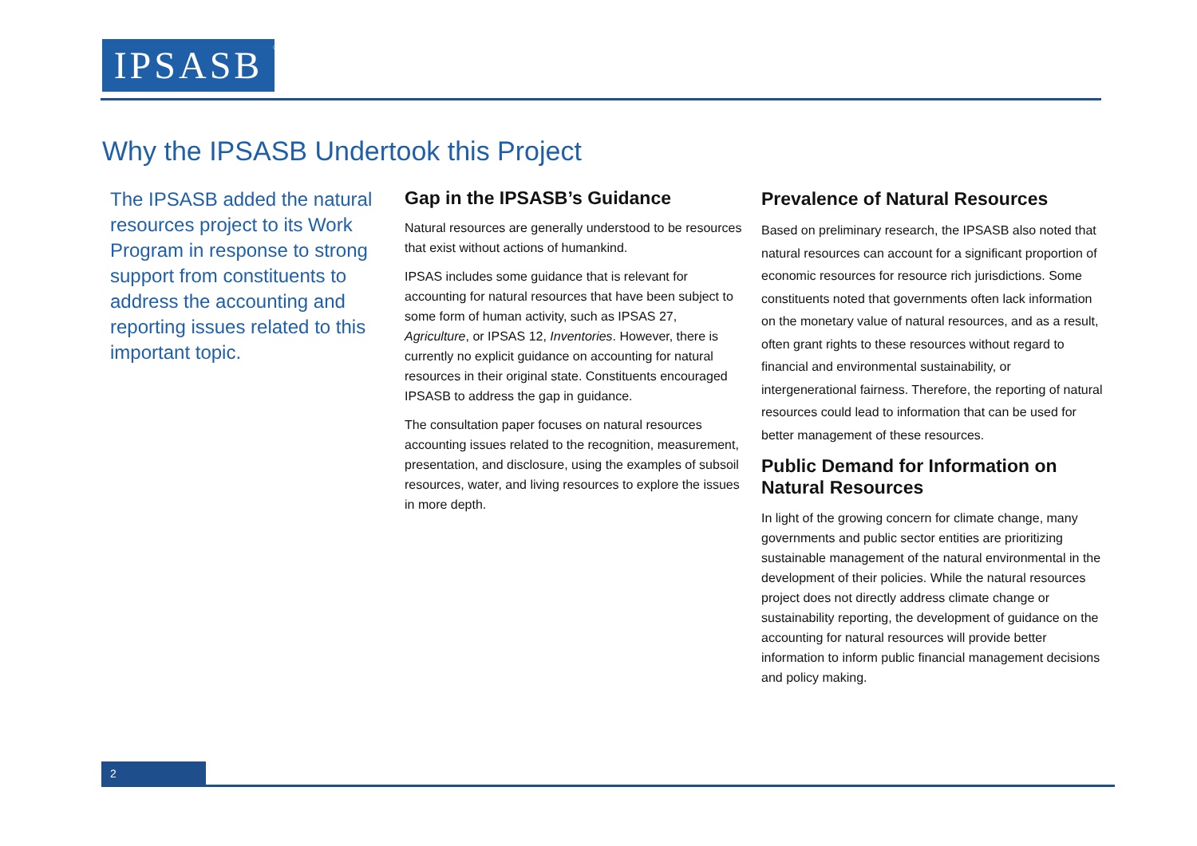IPSASB<sup>®</sup>
Why the IPSASB Undertook this Project
The IPSASB added the natural resources project to its Work Program in response to strong support from constituents to address the accounting and reporting issues related to this important topic.
Gap in the IPSASB’s Guidance
Natural resources are generally understood to be resources that exist without actions of humankind.
IPSAS includes some guidance that is relevant for accounting for natural resources that have been subject to some form of human activity, such as IPSAS 27, Agriculture, or IPSAS 12, Inventories. However, there is currently no explicit guidance on accounting for natural resources in their original state. Constituents encouraged IPSASB to address the gap in guidance.
The consultation paper focuses on natural resources accounting issues related to the recognition, measurement, presentation, and disclosure, using the examples of subsoil resources, water, and living resources to explore the issues in more depth.
Prevalence of Natural Resources
Based on preliminary research, the IPSASB also noted that natural resources can account for a significant proportion of economic resources for resource rich jurisdictions. Some constituents noted that governments often lack information on the monetary value of natural resources, and as a result, often grant rights to these resources without regard to financial and environmental sustainability, or intergenerational fairness. Therefore, the reporting of natural resources could lead to information that can be used for better management of these resources.
Public Demand for Information on Natural Resources
In light of the growing concern for climate change, many governments and public sector entities are prioritizing sustainable management of the natural environmental in the development of their policies. While the natural resources project does not directly address climate change or sustainability reporting, the development of guidance on the accounting for natural resources will provide better information to inform public financial management decisions and policy making.
2